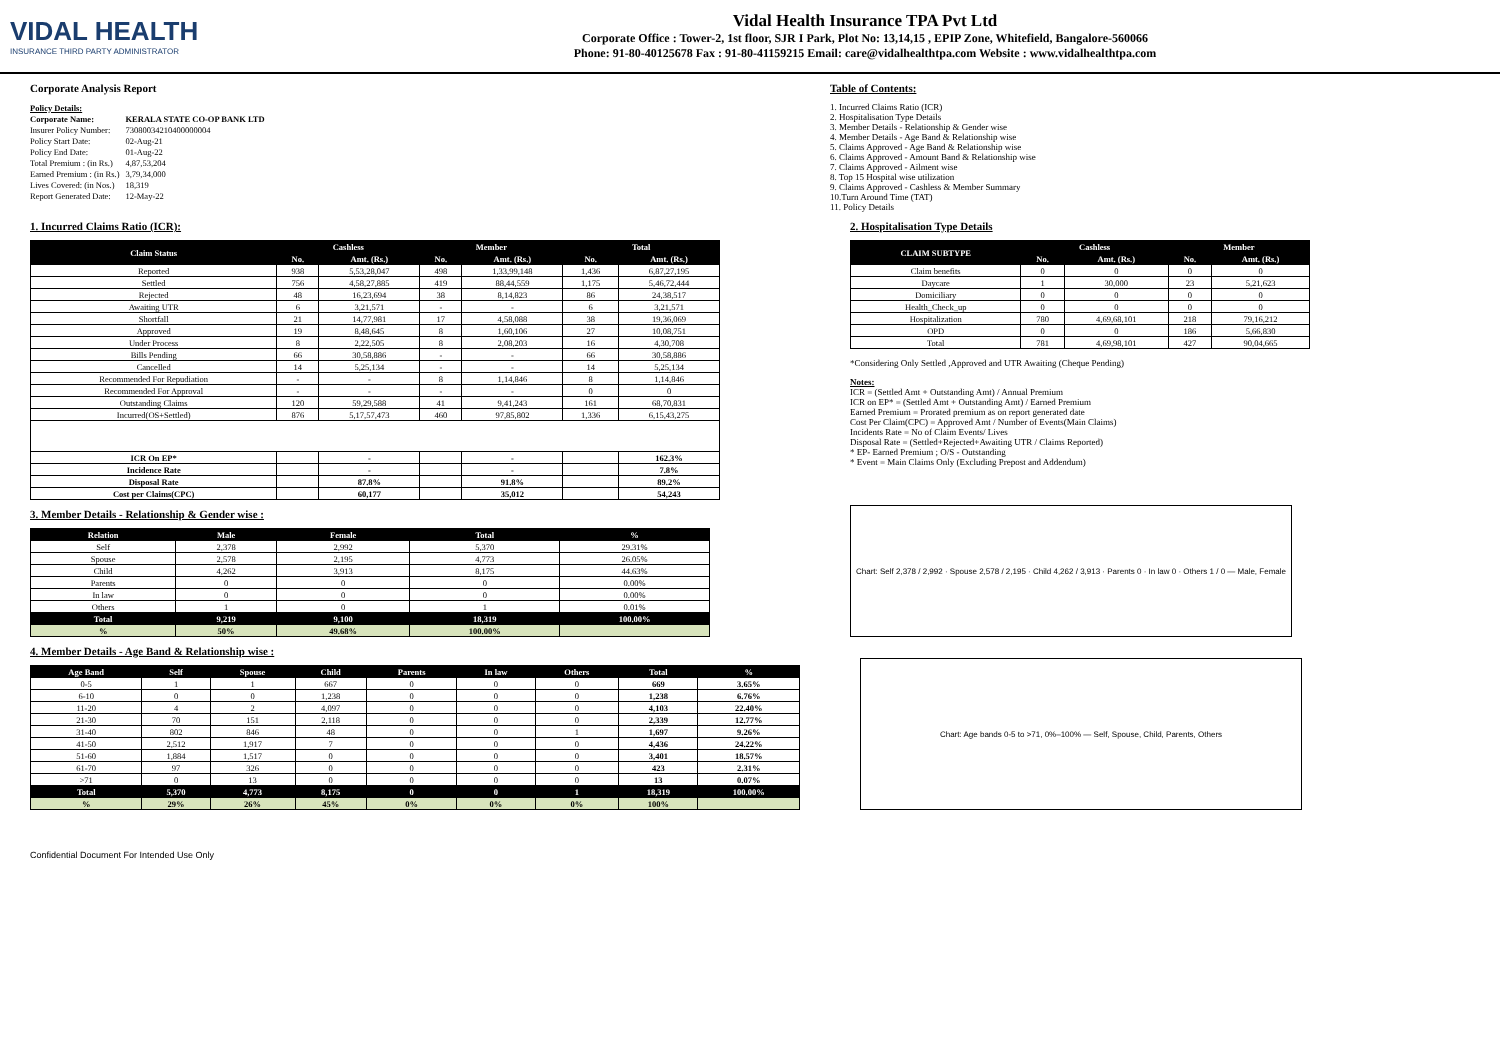VIDAL HEALTH
INSURANCE THIRD PARTY ADMINISTRATOR
Vidal Health Insurance TPA Pvt Ltd
Corporate Office : Tower-2, 1st floor, SJR I Park, Plot No: 13,14,15 , EPIP Zone, Whitefield, Bangalore-560066
Phone: 91-80-40125678 Fax : 91-80-41159215 Email: care@vidalhealthtpa.com Website : www.vidalhealthtpa.com
Corporate Analysis Report
| Policy Details: | |
| Corporate Name: | KERALA STATE CO-OP BANK LTD |
| Insurer Policy Number: | 73080034210400000004 |
| Policy Start Date: | 02-Aug-21 |
| Policy End Date: | 01-Aug-22 |
| Total Premium : (in Rs.) | 4,87,53,204 |
| Earned Premium : (in Rs.) | 3,79,34,000 |
| Lives Covered: (in Nos.) | 18,319 |
| Report Generated Date: | 12-May-22 |
Table of Contents:
1. Incurred Claims Ratio (ICR)
2. Hospitalisation Type Details
3. Member Details - Relationship & Gender wise
4. Member Details - Age Band & Relationship wise
5. Claims Approved - Age Band & Relationship wise
6. Claims Approved - Amount Band & Relationship wise
7. Claims Approved - Ailment wise
8. Top 15 Hospital wise utilization
9. Claims Approved - Cashless & Member Summary
10.Turn Around Time (TAT)
11. Policy Details
1. Incurred Claims Ratio (ICR):
| Claim Status | Cashless | | Member | | Total | |
| --- | --- | --- | --- | --- | --- | --- |
| | No. | Amt. (Rs.) | No. | Amt. (Rs.) | No. | Amt. (Rs.) |
| Reported | 938 | 5,53,28,047 | 498 | 1,33,99,148 | 1,436 | 6,87,27,195 |
| Settled | 756 | 4,58,27,885 | 419 | 88,44,559 | 1,175 | 5,46,72,444 |
| Rejected | 48 | 16,23,694 | 38 | 8,14,823 | 86 | 24,38,517 |
| Awaiting UTR | 6 | 3,21,571 | - | - | 6 | 3,21,571 |
| Shortfall | 21 | 14,77,981 | 17 | 4,58,088 | 38 | 19,36,069 |
| Approved | 19 | 8,48,645 | 8 | 1,60,106 | 27 | 10,08,751 |
| Under Process | 8 | 2,22,505 | 8 | 2,08,203 | 16 | 4,30,708 |
| Bills Pending | 66 | 30,58,886 | - | - | 66 | 30,58,886 |
| Cancelled | 14 | 5,25,134 | - | - | 14 | 5,25,134 |
| Recommended For Repudiation | - | - | 8 | 1,14,846 | 8 | 1,14,846 |
| Recommended For Approval | - | - | - | - | 0 | 0 |
| Outstanding Claims | 120 | 59,29,588 | 41 | 9,41,243 | 161 | 68,70,831 |
| Incurred(OS+Settled) | 876 | 5,17,57,473 | 460 | 97,85,802 | 1,336 | 6,15,43,275 |
| ICR On EP* | | - | | - | | 162.3% |
| Incidence Rate | | - | | - | | 7.8% |
| Disposal Rate | | 87.8% | | 91.8% | | 89.2% |
| Cost per Claims(CPC) | | 60,177 | | 35,012 | | 54,243 |
2. Hospitalisation Type Details
| CLAIM SUBTYPE | Cashless | | Member | |
| --- | --- | --- | --- | --- |
| | No. | Amt. (Rs.) | No. | Amt. (Rs.) |
| Claim benefits | 0 | 0 | 0 | 0 |
| Daycare | 1 | 30,000 | 23 | 5,21,623 |
| Domiciliary | 0 | 0 | 0 | 0 |
| Health_Check_up | 0 | 0 | 0 | 0 |
| Hospitalization | 780 | 4,69,68,101 | 218 | 79,16,212 |
| OPD | 0 | 0 | 186 | 5,66,830 |
| Total | 781 | 4,69,98,101 | 427 | 90,04,665 |
*Considering Only Settled ,Approved and UTR Awaiting (Cheque Pending)
Notes:
ICR = (Settled Amt + Outstanding Amt) / Annual Premium
ICR on EP* = (Settled Amt + Outstanding Amt) / Earned Premium
Earned Premium = Prorated premium as on report generated date
Cost Per Claim(CPC) = Approved Amt / Number of Events(Main Claims)
Incidents Rate = No of Claim Events/ Lives
Disposal Rate = (Settled+Rejected+Awaiting UTR / Claims Reported)
* EP- Earned Premium ; O/S - Outstanding
* Event = Main Claims Only (Excluding Prepost and Addendum)
3. Member Details - Relationship & Gender wise :
| Relation | Male | Female | Total | % |
| --- | --- | --- | --- | --- |
| Self | 2,378 | 2,992 | 5,370 | 29.31% |
| Spouse | 2,578 | 2,195 | 4,773 | 26.05% |
| Child | 4,262 | 3,913 | 8,175 | 44.63% |
| Parents | 0 | 0 | 0 | 0.00% |
| In law | 0 | 0 | 0 | 0.00% |
| Others | 1 | 0 | 1 | 0.01% |
| Total | 9,219 | 9,100 | 18,319 | 100.00% |
| % | 50% | 49.68% | 100.00% | |
Chart: Self 2,378 / 2,992 · Spouse 2,578 / 2,195 · Child 4,262 / 3,913 · Parents 0 · In law 0 · Others 1 / 0 — Male, Female
4. Member Details - Age Band & Relationship wise :
| Age Band | Self | Spouse | Child | Parents | In law | Others | Total | % |
| --- | --- | --- | --- | --- | --- | --- | --- | --- |
| 0-5 | 1 | 1 | 667 | 0 | 0 | 0 | 669 | 3.65% |
| 6-10 | 0 | 0 | 1,238 | 0 | 0 | 0 | 1,238 | 6.76% |
| 11-20 | 4 | 2 | 4,097 | 0 | 0 | 0 | 4,103 | 22.40% |
| 21-30 | 70 | 151 | 2,118 | 0 | 0 | 0 | 2,339 | 12.77% |
| 31-40 | 802 | 846 | 48 | 0 | 0 | 1 | 1,697 | 9.26% |
| 41-50 | 2,512 | 1,917 | 7 | 0 | 0 | 0 | 4,436 | 24.22% |
| 51-60 | 1,884 | 1,517 | 0 | 0 | 0 | 0 | 3,401 | 18.57% |
| 61-70 | 97 | 326 | 0 | 0 | 0 | 0 | 423 | 2.31% |
| >71 | 0 | 13 | 0 | 0 | 0 | 0 | 13 | 0.07% |
| Total | 5,370 | 4,773 | 8,175 | 0 | 0 | 1 | 18,319 | 100.00% |
| % | 29% | 26% | 45% | 0% | 0% | 0% | 100% | |
Chart: Age bands 0-5 to >71, 0%–100% — Self, Spouse, Child, Parents, Others
Confidential Document For Intended Use Only